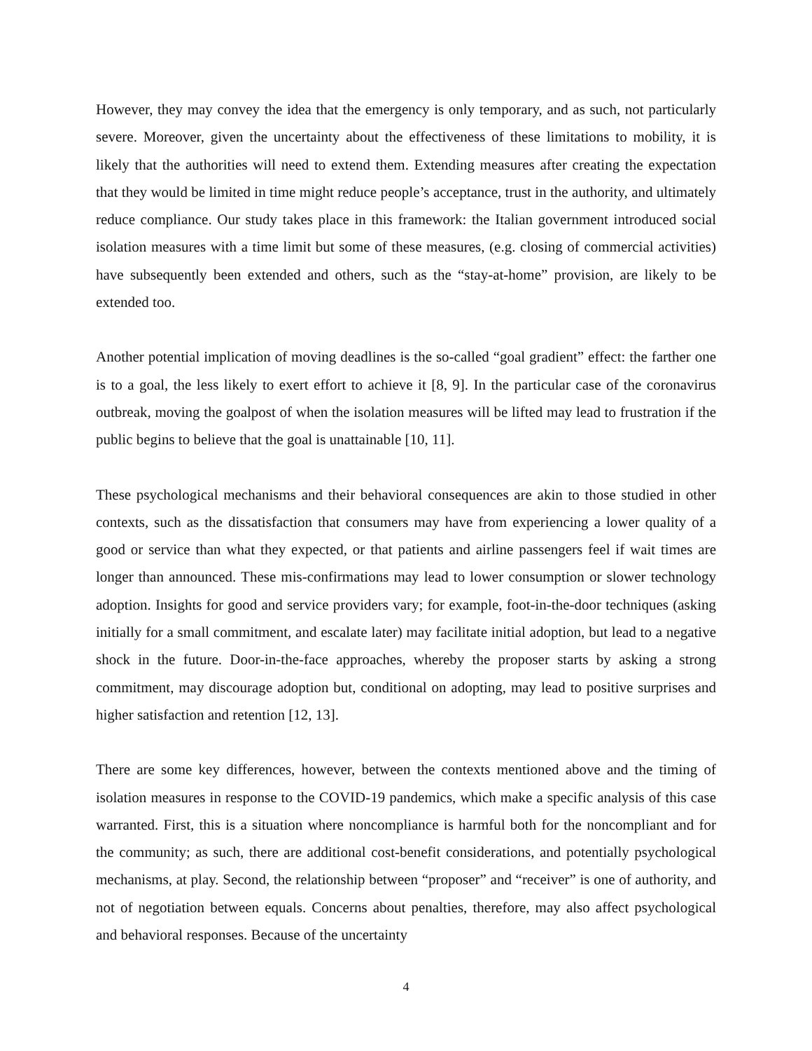However, they may convey the idea that the emergency is only temporary, and as such, not particularly severe. Moreover, given the uncertainty about the effectiveness of these limitations to mobility, it is likely that the authorities will need to extend them. Extending measures after creating the expectation that they would be limited in time might reduce people’s acceptance, trust in the authority, and ultimately reduce compliance. Our study takes place in this framework: the Italian government introduced social isolation measures with a time limit but some of these measures, (e.g. closing of commercial activities) have subsequently been extended and others, such as the “stay-at-home” provision, are likely to be extended too.
Another potential implication of moving deadlines is the so-called “goal gradient” effect: the farther one is to a goal, the less likely to exert effort to achieve it [8, 9]. In the particular case of the coronavirus outbreak, moving the goalpost of when the isolation measures will be lifted may lead to frustration if the public begins to believe that the goal is unattainable [10, 11].
These psychological mechanisms and their behavioral consequences are akin to those studied in other contexts, such as the dissatisfaction that consumers may have from experiencing a lower quality of a good or service than what they expected, or that patients and airline passengers feel if wait times are longer than announced. These mis-confirmations may lead to lower consumption or slower technology adoption. Insights for good and service providers vary; for example, foot-in-the-door techniques (asking initially for a small commitment, and escalate later) may facilitate initial adoption, but lead to a negative shock in the future. Door-in-the-face approaches, whereby the proposer starts by asking a strong commitment, may discourage adoption but, conditional on adopting, may lead to positive surprises and higher satisfaction and retention [12, 13].
There are some key differences, however, between the contexts mentioned above and the timing of isolation measures in response to the COVID-19 pandemics, which make a specific analysis of this case warranted. First, this is a situation where noncompliance is harmful both for the noncompliant and for the community; as such, there are additional cost-benefit considerations, and potentially psychological mechanisms, at play. Second, the relationship between “proposer” and “receiver” is one of authority, and not of negotiation between equals. Concerns about penalties, therefore, may also affect psychological and behavioral responses. Because of the uncertainty
4